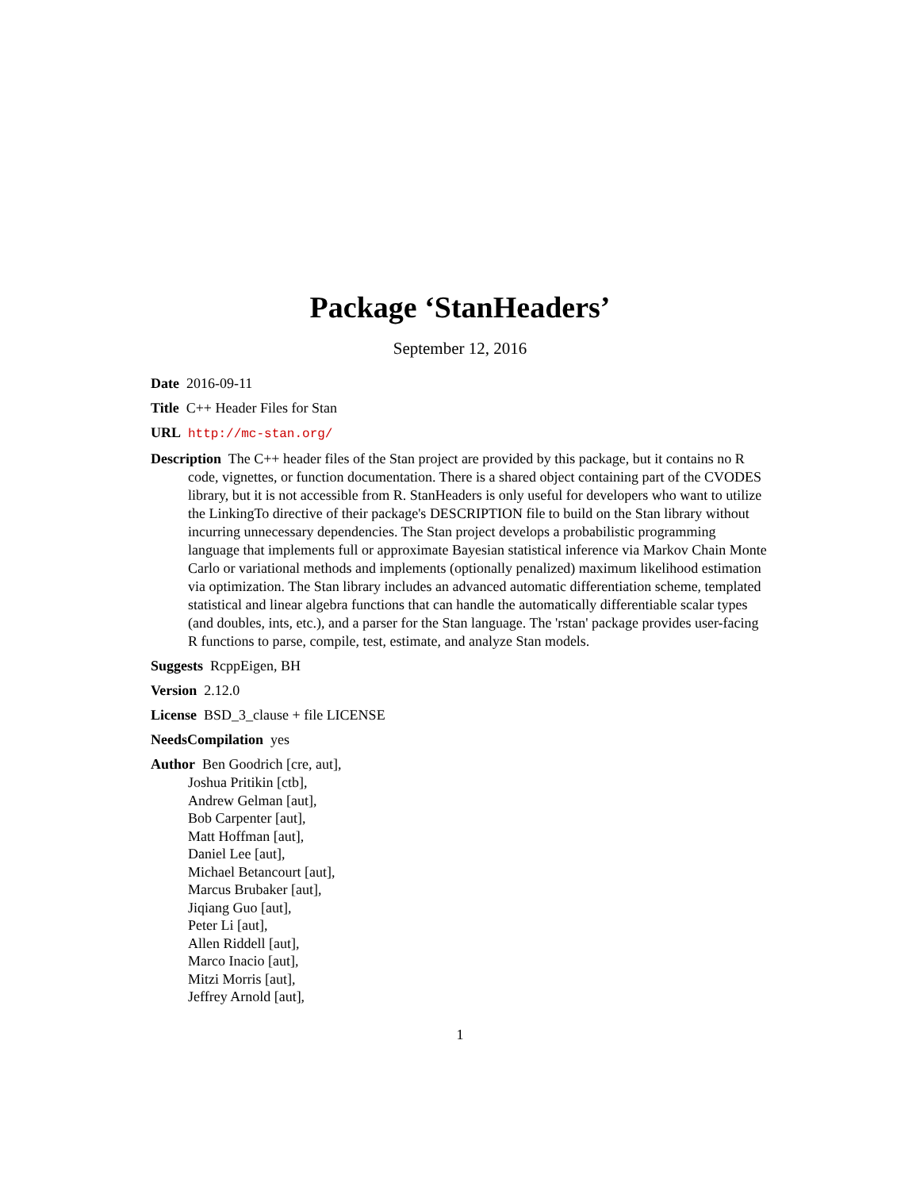Package ‘StanHeaders’
September 12, 2016
Date 2016-09-11
Title C++ Header Files for Stan
URL http://mc-stan.org/
Description The C++ header files of the Stan project are provided by this package, but it contains no R code, vignettes, or function documentation. There is a shared object containing part of the CVODES library, but it is not accessible from R. StanHeaders is only useful for developers who want to utilize the LinkingTo directive of their package's DESCRIPTION file to build on the Stan library without incurring unnecessary dependencies. The Stan project develops a probabilistic programming language that implements full or approximate Bayesian statistical inference via Markov Chain Monte Carlo or variational methods and implements (optionally penalized) maximum likelihood estimation via optimization. The Stan library includes an advanced automatic differentiation scheme, templated statistical and linear algebra functions that can handle the automatically differentiable scalar types (and doubles, ints, etc.), and a parser for the Stan language. The 'rstan' package provides user-facing R functions to parse, compile, test, estimate, and analyze Stan models.
Suggests RcppEigen, BH
Version 2.12.0
License BSD_3_clause + file LICENSE
NeedsCompilation yes
Author Ben Goodrich [cre, aut],
Joshua Pritikin [ctb],
Andrew Gelman [aut],
Bob Carpenter [aut],
Matt Hoffman [aut],
Daniel Lee [aut],
Michael Betancourt [aut],
Marcus Brubaker [aut],
Jiqiang Guo [aut],
Peter Li [aut],
Allen Riddell [aut],
Marco Inacio [aut],
Mitzi Morris [aut],
Jeffrey Arnold [aut],
1